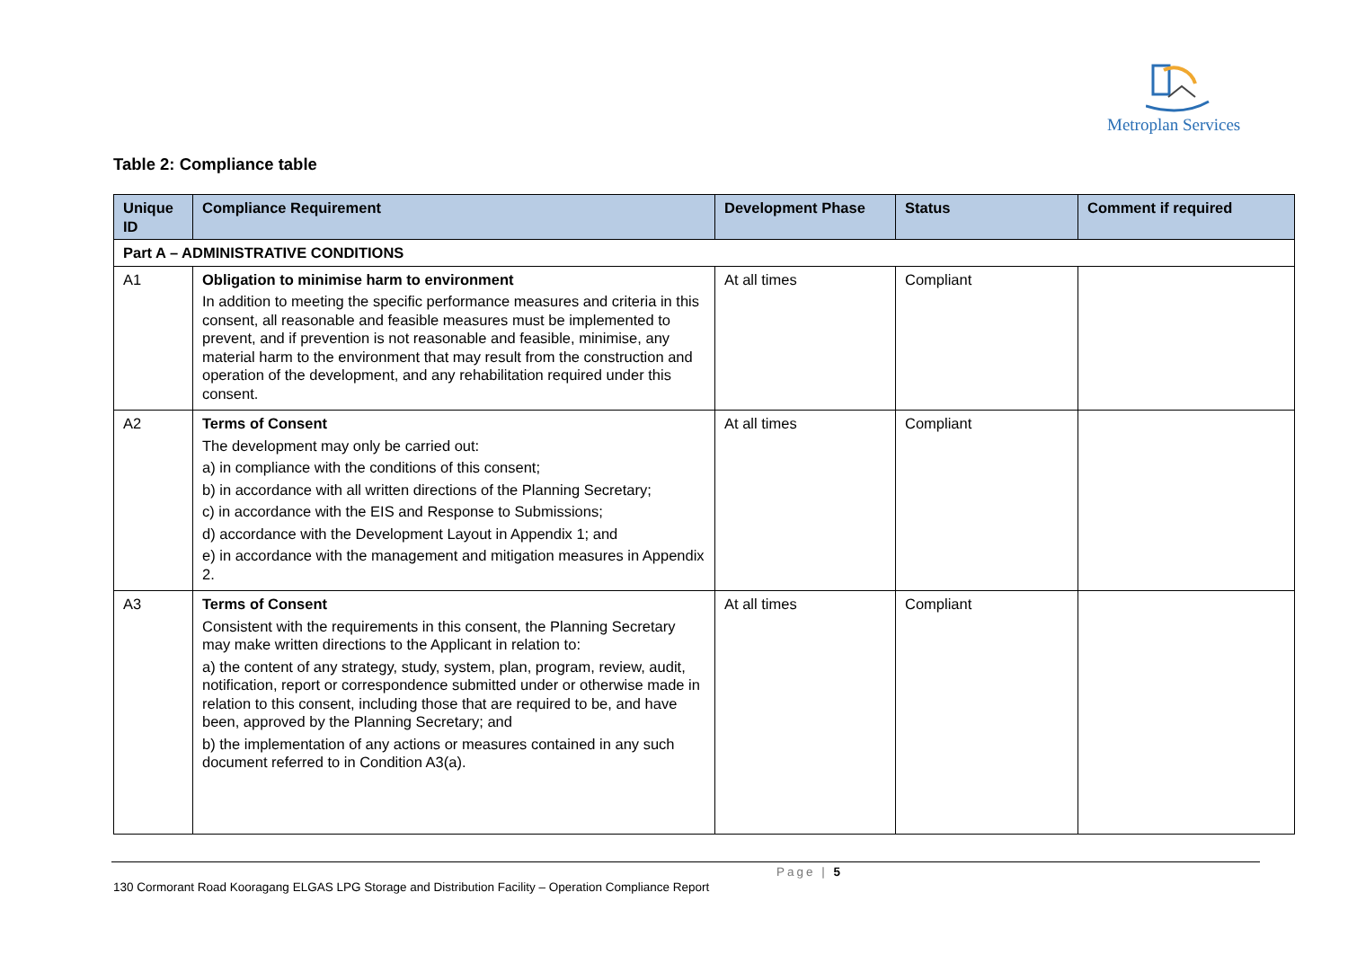Metroplan Services
Table 2: Compliance table
| Unique ID | Compliance Requirement | Development Phase | Status | Comment if required |
| --- | --- | --- | --- | --- |
| Part A – ADMINISTRATIVE CONDITIONS | | | | |
| A1 | Obligation to minimise harm to environment In addition to meeting the specific performance measures and criteria in this consent, all reasonable and feasible measures must be implemented to prevent, and if prevention is not reasonable and feasible, minimise, any material harm to the environment that may result from the construction and operation of the development, and any rehabilitation required under this consent. | At all times | Compliant | |
| A2 | Terms of Consent The development may only be carried out: a) in compliance with the conditions of this consent; b) in accordance with all written directions of the Planning Secretary; c) in accordance with the EIS and Response to Submissions; d) accordance with the Development Layout in Appendix 1; and e) in accordance with the management and mitigation measures in Appendix 2. | At all times | Compliant | |
| A3 | Terms of Consent Consistent with the requirements in this consent, the Planning Secretary may make written directions to the Applicant in relation to: a) the content of any strategy, study, system, plan, program, review, audit, notification, report or correspondence submitted under or otherwise made in relation to this consent, including those that are required to be, and have been, approved by the Planning Secretary; and b) the implementation of any actions or measures contained in any such document referred to in Condition A3(a). | At all times | Compliant | |
Page | 5
130 Cormorant Road Kooragang ELGAS LPG Storage and Distribution Facility – Operation Compliance Report